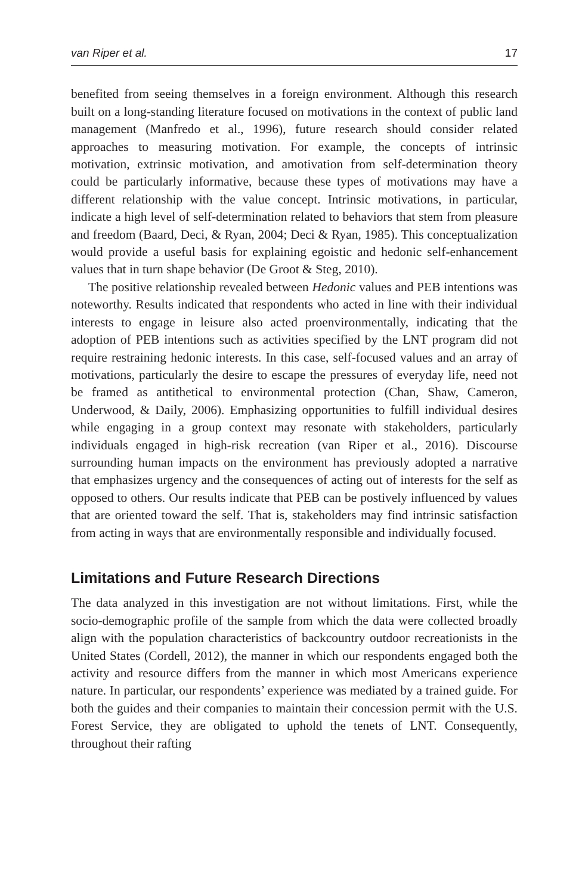van Riper et al. 17
benefited from seeing themselves in a foreign environment. Although this research built on a long-standing literature focused on motivations in the context of public land management (Manfredo et al., 1996), future research should consider related approaches to measuring motivation. For example, the concepts of intrinsic motivation, extrinsic motivation, and amotivation from self-determination theory could be particularly informative, because these types of motivations may have a different relationship with the value concept. Intrinsic motivations, in particular, indicate a high level of self-determination related to behaviors that stem from pleasure and freedom (Baard, Deci, & Ryan, 2004; Deci & Ryan, 1985). This conceptualization would provide a useful basis for explaining egoistic and hedonic self-enhancement values that in turn shape behavior (De Groot & Steg, 2010).
The positive relationship revealed between Hedonic values and PEB intentions was noteworthy. Results indicated that respondents who acted in line with their individual interests to engage in leisure also acted proenvironmentally, indicating that the adoption of PEB intentions such as activities specified by the LNT program did not require restraining hedonic interests. In this case, self-focused values and an array of motivations, particularly the desire to escape the pressures of everyday life, need not be framed as antithetical to environmental protection (Chan, Shaw, Cameron, Underwood, & Daily, 2006). Emphasizing opportunities to fulfill individual desires while engaging in a group context may resonate with stakeholders, particularly individuals engaged in high-risk recreation (van Riper et al., 2016). Discourse surrounding human impacts on the environment has previously adopted a narrative that emphasizes urgency and the consequences of acting out of interests for the self as opposed to others. Our results indicate that PEB can be postively influenced by values that are oriented toward the self. That is, stakeholders may find intrinsic satisfaction from acting in ways that are environmentally responsible and individually focused.
Limitations and Future Research Directions
The data analyzed in this investigation are not without limitations. First, while the socio-demographic profile of the sample from which the data were collected broadly align with the population characteristics of backcountry outdoor recreationists in the United States (Cordell, 2012), the manner in which our respondents engaged both the activity and resource differs from the manner in which most Americans experience nature. In particular, our respondents’ experience was mediated by a trained guide. For both the guides and their companies to maintain their concession permit with the U.S. Forest Service, they are obligated to uphold the tenets of LNT. Consequently, throughout their rafting